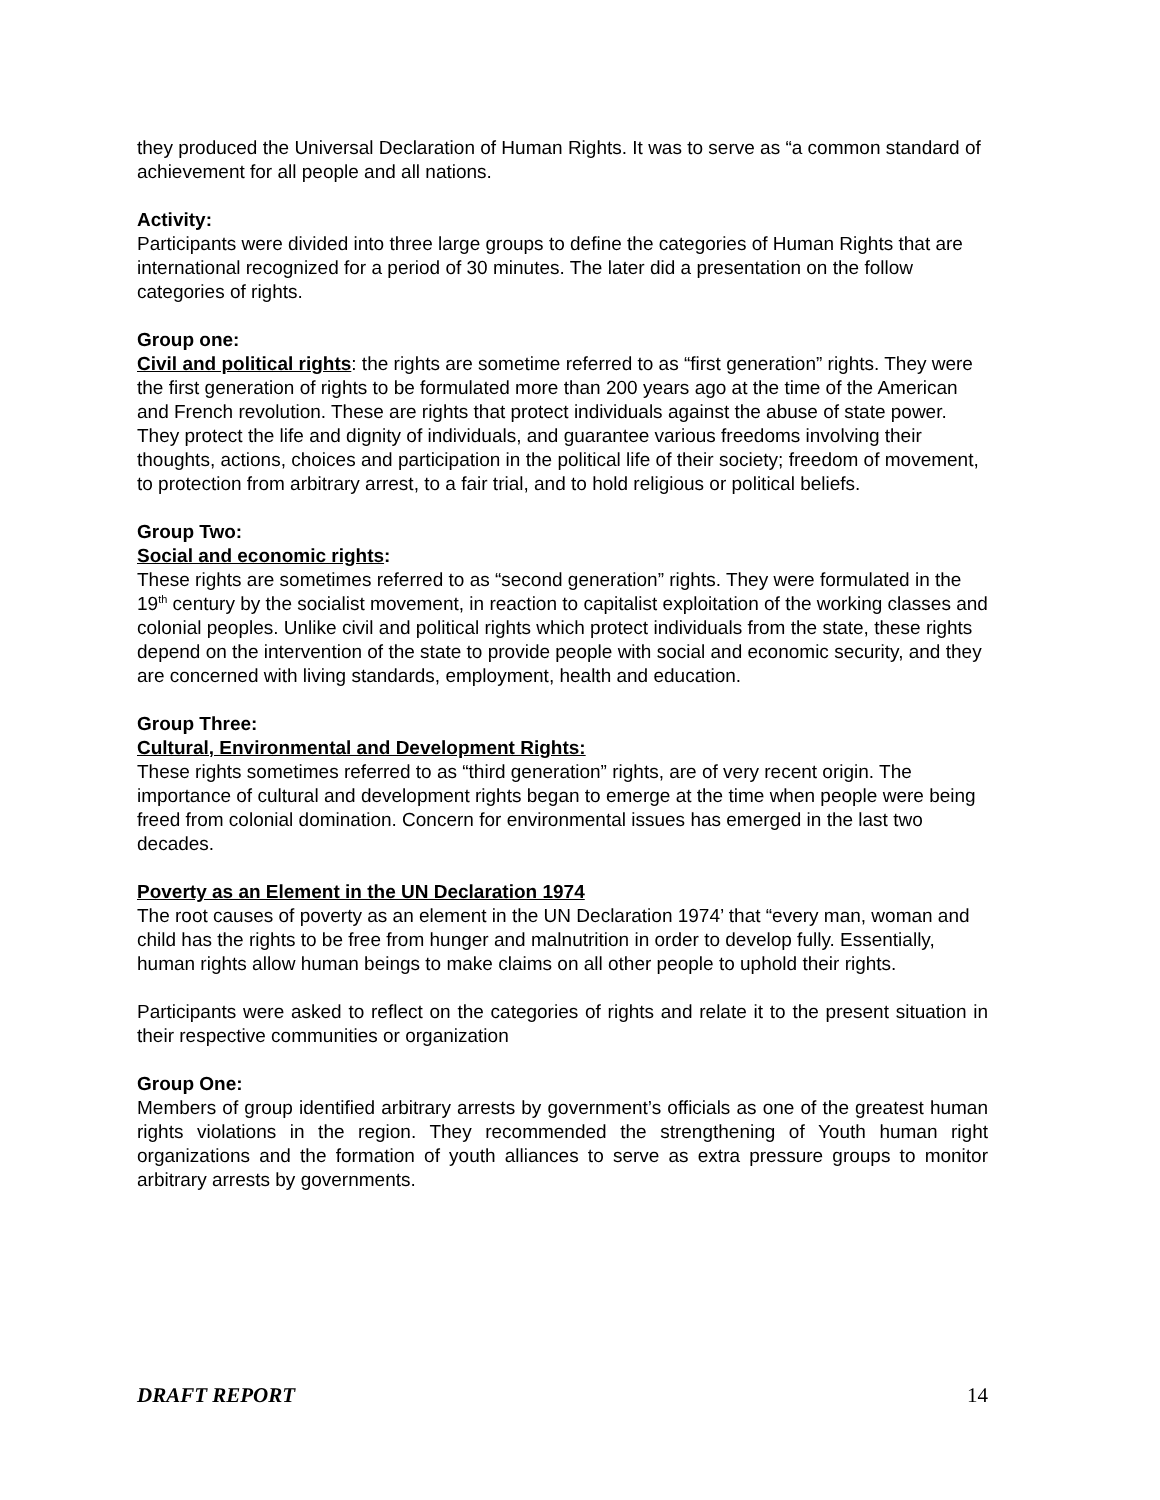they produced the Universal Declaration of Human Rights. It was to serve as “a common standard of achievement for all people and all nations.
Activity:
Participants were divided into three large groups to define the categories of Human Rights that are international recognized for a period of 30 minutes. The later did a presentation on the follow categories of rights.
Group one:
Civil and political rights: the rights are sometime referred to as “first generation” rights. They were the first generation of rights to be formulated more than 200 years ago at the time of the American and French revolution. These are rights that protect individuals against the abuse of state power. They protect the life and dignity of individuals, and guarantee various freedoms involving their thoughts, actions, choices and participation in the political life of their society; freedom of movement, to protection from arbitrary arrest, to a fair trial, and to hold religious or political beliefs.
Group Two:
Social and economic rights:
These rights are sometimes referred to as “second generation” rights. They were formulated in the 19<sup>th</sup> century by the socialist movement, in reaction to capitalist exploitation of the working classes and colonial peoples. Unlike civil and political rights which protect individuals from the state, these rights depend on the intervention of the state to provide people with social and economic security, and they are concerned with living standards, employment, health and education.
Group Three:
Cultural, Environmental and Development Rights:
These rights sometimes referred to as “third generation” rights, are of very recent origin. The importance of cultural and development rights began to emerge at the time when people were being freed from colonial domination. Concern for environmental issues has emerged in the last two decades.
Poverty as an Element in the UN Declaration 1974
The root causes of poverty as an element in the UN Declaration 1974’ that “every man, woman and child has the rights to be free from hunger and malnutrition in order to develop fully. Essentially, human rights allow human beings to make claims on all other people to uphold their rights.
Participants were asked to reflect on the categories of rights and relate it to the present situation in their respective communities or organization
Group One:
Members of group identified arbitrary arrests by government’s officials as one of the greatest human rights violations in the region. They recommended the strengthening of Youth human right organizations and the formation of youth alliances to serve as extra pressure groups to monitor arbitrary arrests by governments.
DRAFT REPORT 14